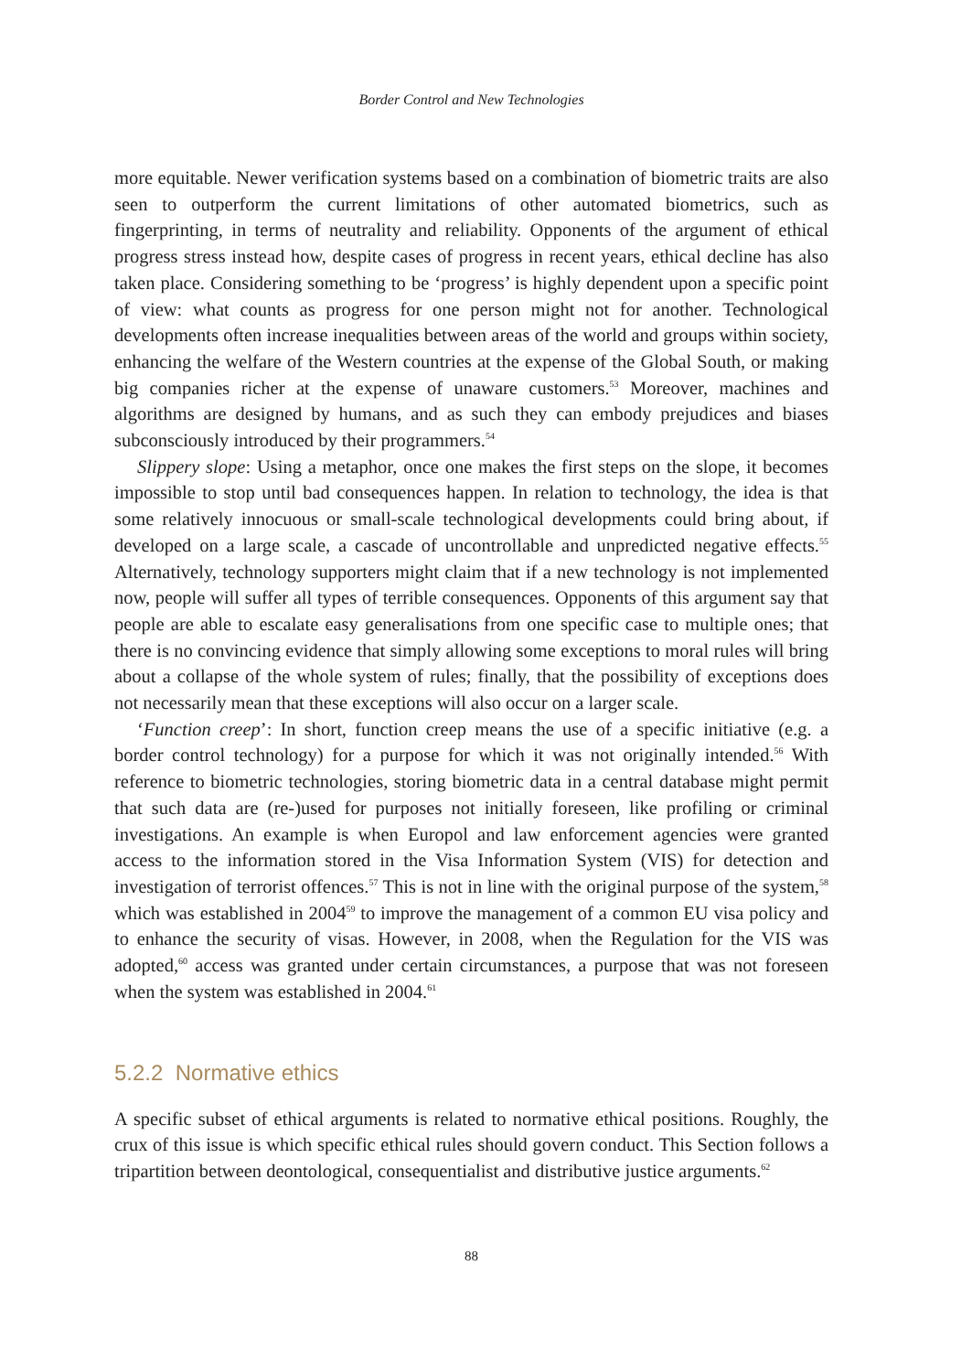Border Control and New Technologies
more equitable. Newer verification systems based on a combination of biometric traits are also seen to outperform the current limitations of other automated biometrics, such as fingerprinting, in terms of neutrality and reliability. Opponents of the argument of ethical progress stress instead how, despite cases of progress in recent years, ethical decline has also taken place. Considering something to be ‘progress’ is highly dependent upon a specific point of view: what counts as progress for one person might not for another. Technological developments often increase inequalities between areas of the world and groups within society, enhancing the welfare of the Western countries at the expense of the Global South, or making big companies richer at the expense of unaware customers.<sup>53</sup> Moreover, machines and algorithms are designed by humans, and as such they can embody prejudices and biases subconsciously introduced by their programmers.<sup>54</sup>
Slippery slope: Using a metaphor, once one makes the first steps on the slope, it becomes impossible to stop until bad consequences happen. In relation to technology, the idea is that some relatively innocuous or small-scale technological developments could bring about, if developed on a large scale, a cascade of uncontrollable and unpredicted negative effects.<sup>55</sup> Alternatively, technology supporters might claim that if a new technology is not implemented now, people will suffer all types of terrible consequences. Opponents of this argument say that people are able to escalate easy generalisations from one specific case to multiple ones; that there is no convincing evidence that simply allowing some exceptions to moral rules will bring about a collapse of the whole system of rules; finally, that the possibility of exceptions does not necessarily mean that these exceptions will also occur on a larger scale.
‘Function creep’: In short, function creep means the use of a specific initiative (e.g. a border control technology) for a purpose for which it was not originally intended.<sup>56</sup> With reference to biometric technologies, storing biometric data in a central database might permit that such data are (re-)used for purposes not initially foreseen, like profiling or criminal investigations. An example is when Europol and law enforcement agencies were granted access to the information stored in the Visa Information System (VIS) for detection and investigation of terrorist offences.<sup>57</sup> This is not in line with the original purpose of the system,<sup>58</sup> which was established in 2004<sup>59</sup> to improve the management of a common EU visa policy and to enhance the security of visas. However, in 2008, when the Regulation for the VIS was adopted,<sup>60</sup> access was granted under certain circumstances, a purpose that was not foreseen when the system was established in 2004.<sup>61</sup>
5.2.2 Normative ethics
A specific subset of ethical arguments is related to normative ethical positions. Roughly, the crux of this issue is which specific ethical rules should govern conduct. This Section follows a tripartition between deontological, consequentialist and distributive justice arguments.<sup>62</sup>
88